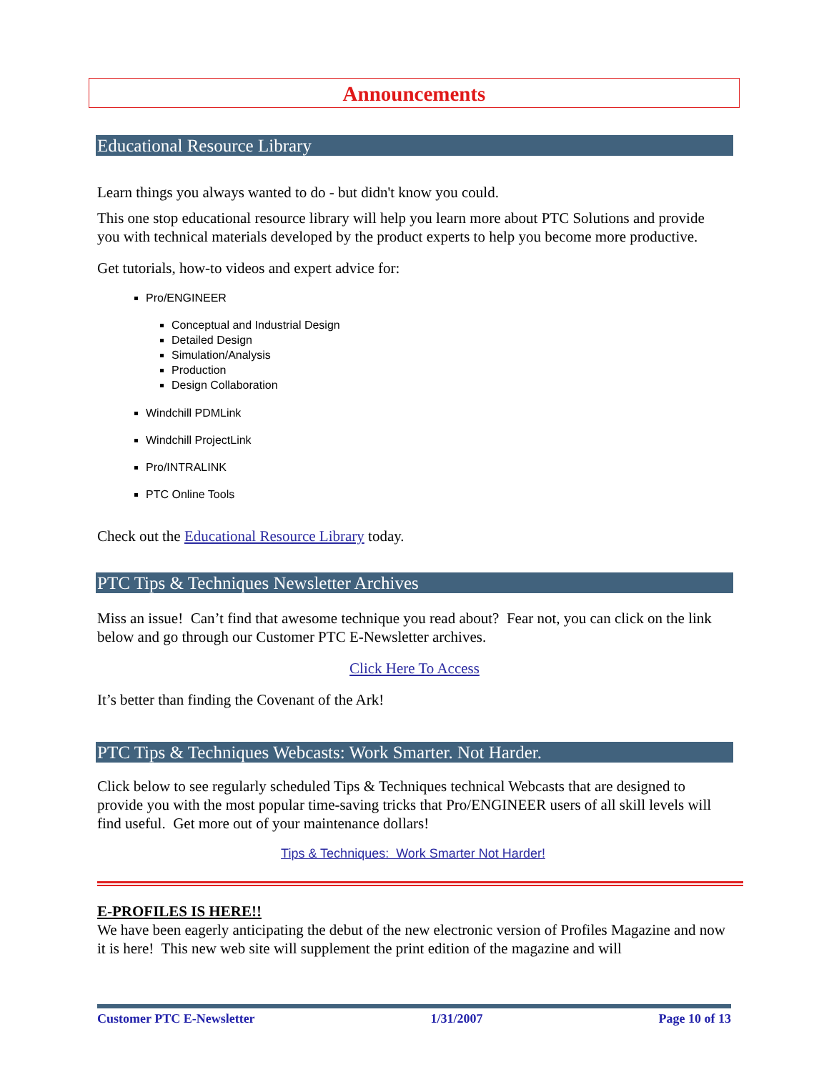Announcements
Educational Resource Library
Learn things you always wanted to do - but didn't know you could.
This one stop educational resource library will help you learn more about PTC Solutions and provide you with technical materials developed by the product experts to help you become more productive.
Get tutorials, how-to videos and expert advice for:
Pro/ENGINEER
Conceptual and Industrial Design
Detailed Design
Simulation/Analysis
Production
Design Collaboration
Windchill PDMLink
Windchill ProjectLink
Pro/INTRALINK
PTC Online Tools
Check out the Educational Resource Library today.
PTC Tips & Techniques Newsletter Archives
Miss an issue! Can’t find that awesome technique you read about? Fear not, you can click on the link below and go through our Customer PTC E-Newsletter archives.
Click Here To Access
It’s better than finding the Covenant of the Ark!
PTC Tips & Techniques Webcasts: Work Smarter. Not Harder.
Click below to see regularly scheduled Tips & Techniques technical Webcasts that are designed to provide you with the most popular time-saving tricks that Pro/ENGINEER users of all skill levels will find useful. Get more out of your maintenance dollars!
Tips & Techniques: Work Smarter Not Harder!
E-PROFILES IS HERE!!
We have been eagerly anticipating the debut of the new electronic version of Profiles Magazine and now it is here! This new web site will supplement the print edition of the magazine and will
Customer PTC E-Newsletter 1/31/2007 Page 10 of 13